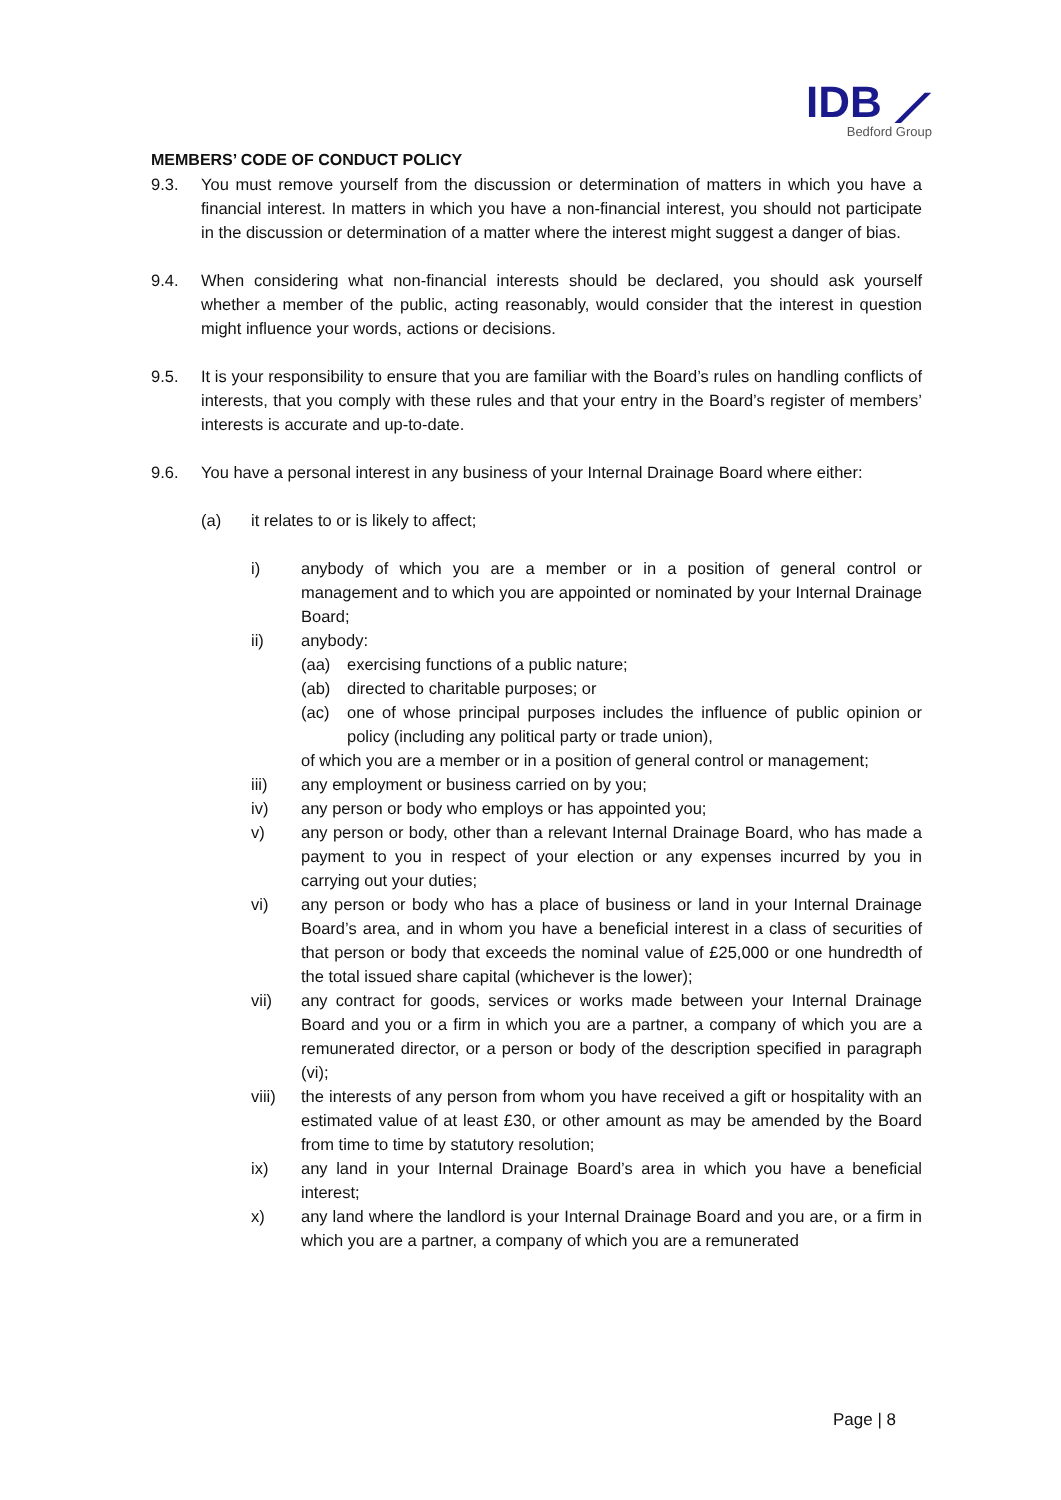IDB ⟋
Bedford Group
MEMBERS’ CODE OF CONDUCT POLICY
9.3. You must remove yourself from the discussion or determination of matters in which you have a financial interest. In matters in which you have a non-financial interest, you should not participate in the discussion or determination of a matter where the interest might suggest a danger of bias.
9.4. When considering what non-financial interests should be declared, you should ask yourself whether a member of the public, acting reasonably, would consider that the interest in question might influence your words, actions or decisions.
9.5. It is your responsibility to ensure that you are familiar with the Board’s rules on handling conflicts of interests, that you comply with these rules and that your entry in the Board’s register of members’ interests is accurate and up-to-date.
9.6. You have a personal interest in any business of your Internal Drainage Board where either:
(a) it relates to or is likely to affect;
i) anybody of which you are a member or in a position of general control or management and to which you are appointed or nominated by your Internal Drainage Board;
ii) anybody:
(aa) exercising functions of a public nature;
(ab) directed to charitable purposes; or
(ac) one of whose principal purposes includes the influence of public opinion or policy (including any political party or trade union),
of which you are a member or in a position of general control or management;
iii) any employment or business carried on by you;
iv) any person or body who employs or has appointed you;
v) any person or body, other than a relevant Internal Drainage Board, who has made a payment to you in respect of your election or any expenses incurred by you in carrying out your duties;
vi) any person or body who has a place of business or land in your Internal Drainage Board’s area, and in whom you have a beneficial interest in a class of securities of that person or body that exceeds the nominal value of £25,000 or one hundredth of the total issued share capital (whichever is the lower);
vii) any contract for goods, services or works made between your Internal Drainage Board and you or a firm in which you are a partner, a company of which you are a remunerated director, or a person or body of the description specified in paragraph (vi);
viii) the interests of any person from whom you have received a gift or hospitality with an estimated value of at least £30, or other amount as may be amended by the Board from time to time by statutory resolution;
ix) any land in your Internal Drainage Board’s area in which you have a beneficial interest;
x) any land where the landlord is your Internal Drainage Board and you are, or a firm in which you are a partner, a company of which you are a remunerated
Page | 8